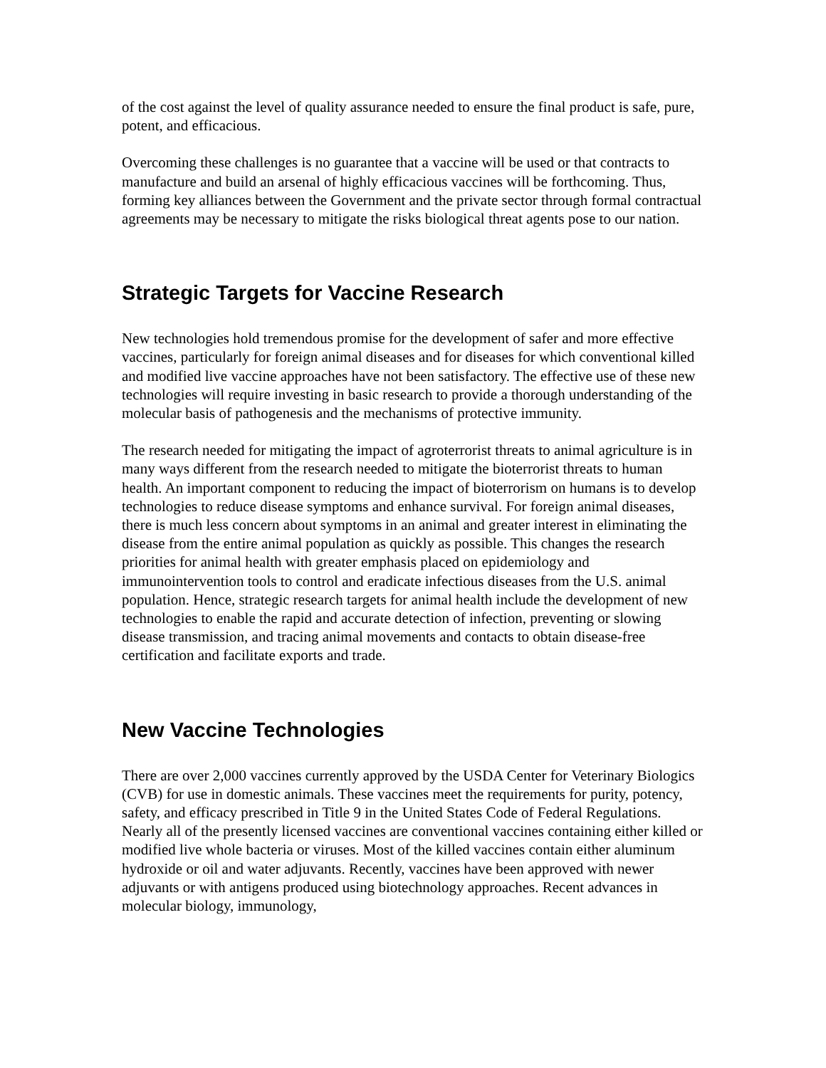of the cost against the level of quality assurance needed to ensure the final product is safe, pure, potent, and efficacious.
Overcoming these challenges is no guarantee that a vaccine will be used or that contracts to manufacture and build an arsenal of highly efficacious vaccines will be forthcoming. Thus, forming key alliances between the Government and the private sector through formal contractual agreements may be necessary to mitigate the risks biological threat agents pose to our nation.
Strategic Targets for Vaccine Research
New technologies hold tremendous promise for the development of safer and more effective vaccines, particularly for foreign animal diseases and for diseases for which conventional killed and modified live vaccine approaches have not been satisfactory. The effective use of these new technologies will require investing in basic research to provide a thorough understanding of the molecular basis of pathogenesis and the mechanisms of protective immunity.
The research needed for mitigating the impact of agroterrorist threats to animal agriculture is in many ways different from the research needed to mitigate the bioterrorist threats to human health. An important component to reducing the impact of bioterrorism on humans is to develop technologies to reduce disease symptoms and enhance survival. For foreign animal diseases, there is much less concern about symptoms in an animal and greater interest in eliminating the disease from the entire animal population as quickly as possible. This changes the research priorities for animal health with greater emphasis placed on epidemiology and immunointervention tools to control and eradicate infectious diseases from the U.S. animal population. Hence, strategic research targets for animal health include the development of new technologies to enable the rapid and accurate detection of infection, preventing or slowing disease transmission, and tracing animal movements and contacts to obtain disease-free certification and facilitate exports and trade.
New Vaccine Technologies
There are over 2,000 vaccines currently approved by the USDA Center for Veterinary Biologics (CVB) for use in domestic animals. These vaccines meet the requirements for purity, potency, safety, and efficacy prescribed in Title 9 in the United States Code of Federal Regulations. Nearly all of the presently licensed vaccines are conventional vaccines containing either killed or modified live whole bacteria or viruses. Most of the killed vaccines contain either aluminum hydroxide or oil and water adjuvants. Recently, vaccines have been approved with newer adjuvants or with antigens produced using biotechnology approaches. Recent advances in molecular biology, immunology,